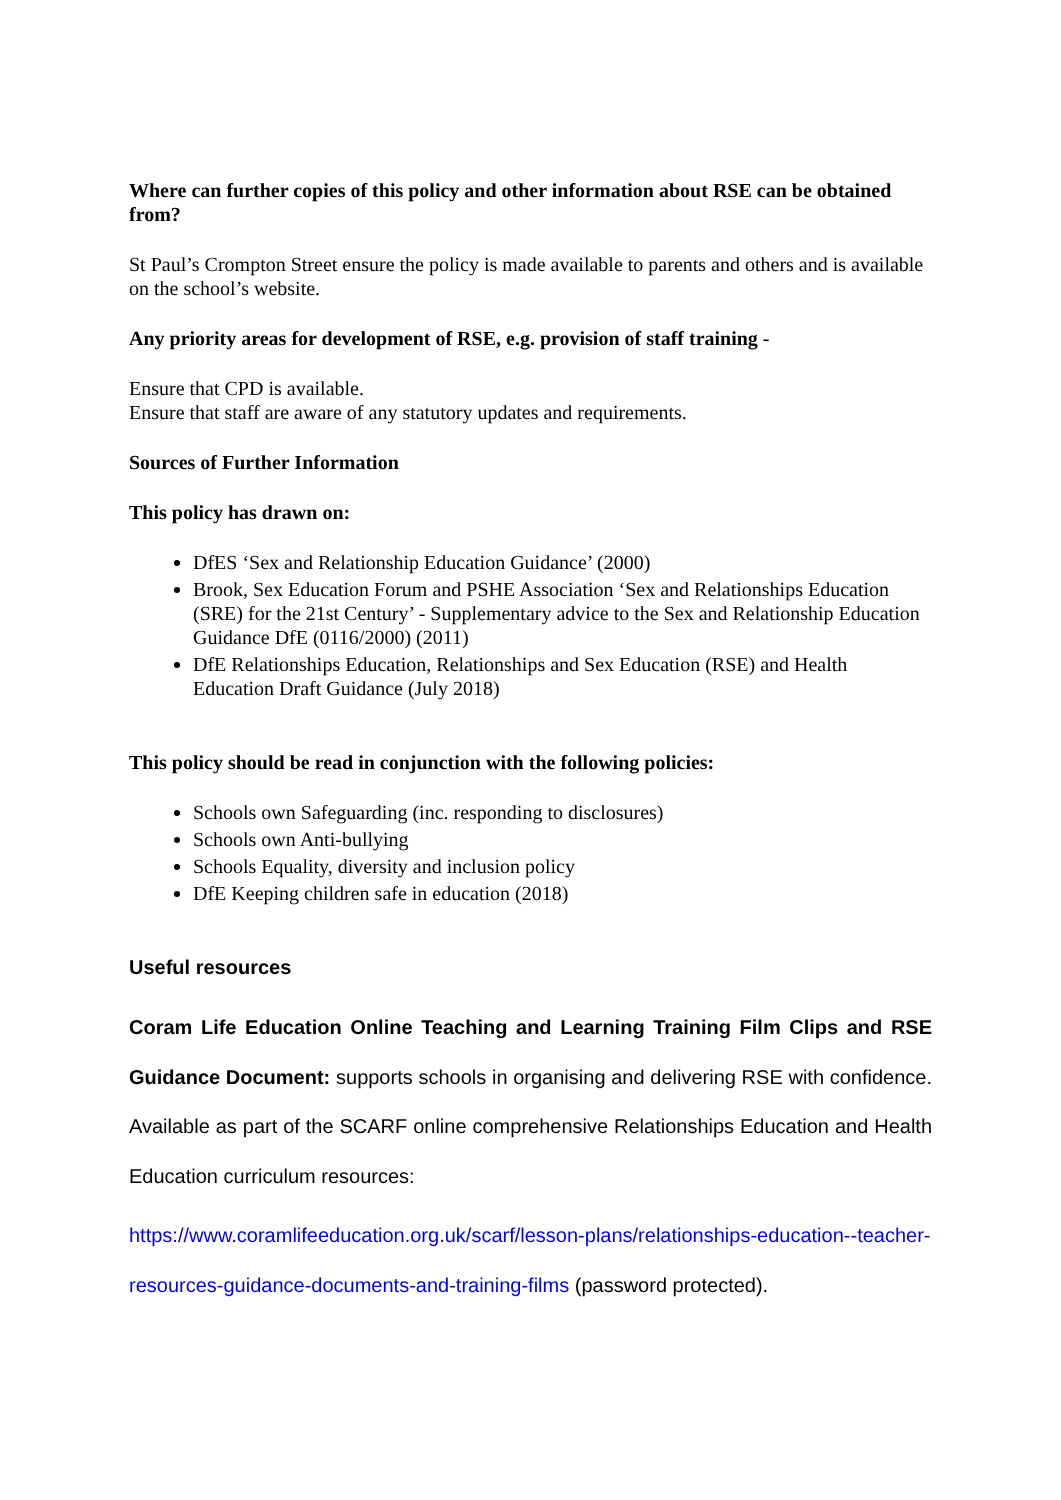Where can further copies of this policy and other information about RSE can be obtained from?
St Paul’s Crompton Street ensure the policy is made available to parents and others and is available on the school’s website.
Any priority areas for development of RSE, e.g. provision of staff training -
Ensure that CPD is available.
Ensure that staff are aware of any statutory updates and requirements.
Sources of Further Information
This policy has drawn on:
DfES ‘Sex and Relationship Education Guidance’ (2000)
Brook, Sex Education Forum and PSHE Association ‘Sex and Relationships Education (SRE) for the 21st Century’ - Supplementary advice to the Sex and Relationship Education Guidance DfE (0116/2000) (2011)
DfE Relationships Education, Relationships and Sex Education (RSE) and Health Education Draft Guidance (July 2018)
This policy should be read in conjunction with the following policies:
Schools own Safeguarding (inc. responding to disclosures)
Schools own Anti-bullying
Schools Equality, diversity and inclusion policy
DfE Keeping children safe in education (2018)
Useful resources
Coram Life Education Online Teaching and Learning Training Film Clips and RSE Guidance Document: supports schools in organising and delivering RSE with confidence. Available as part of the SCARF online comprehensive Relationships Education and Health Education curriculum resources:
https://www.coramlifeeducation.org.uk/scarf/lesson-plans/relationships-education--teacher-resources-guidance-documents-and-training-films (password protected).